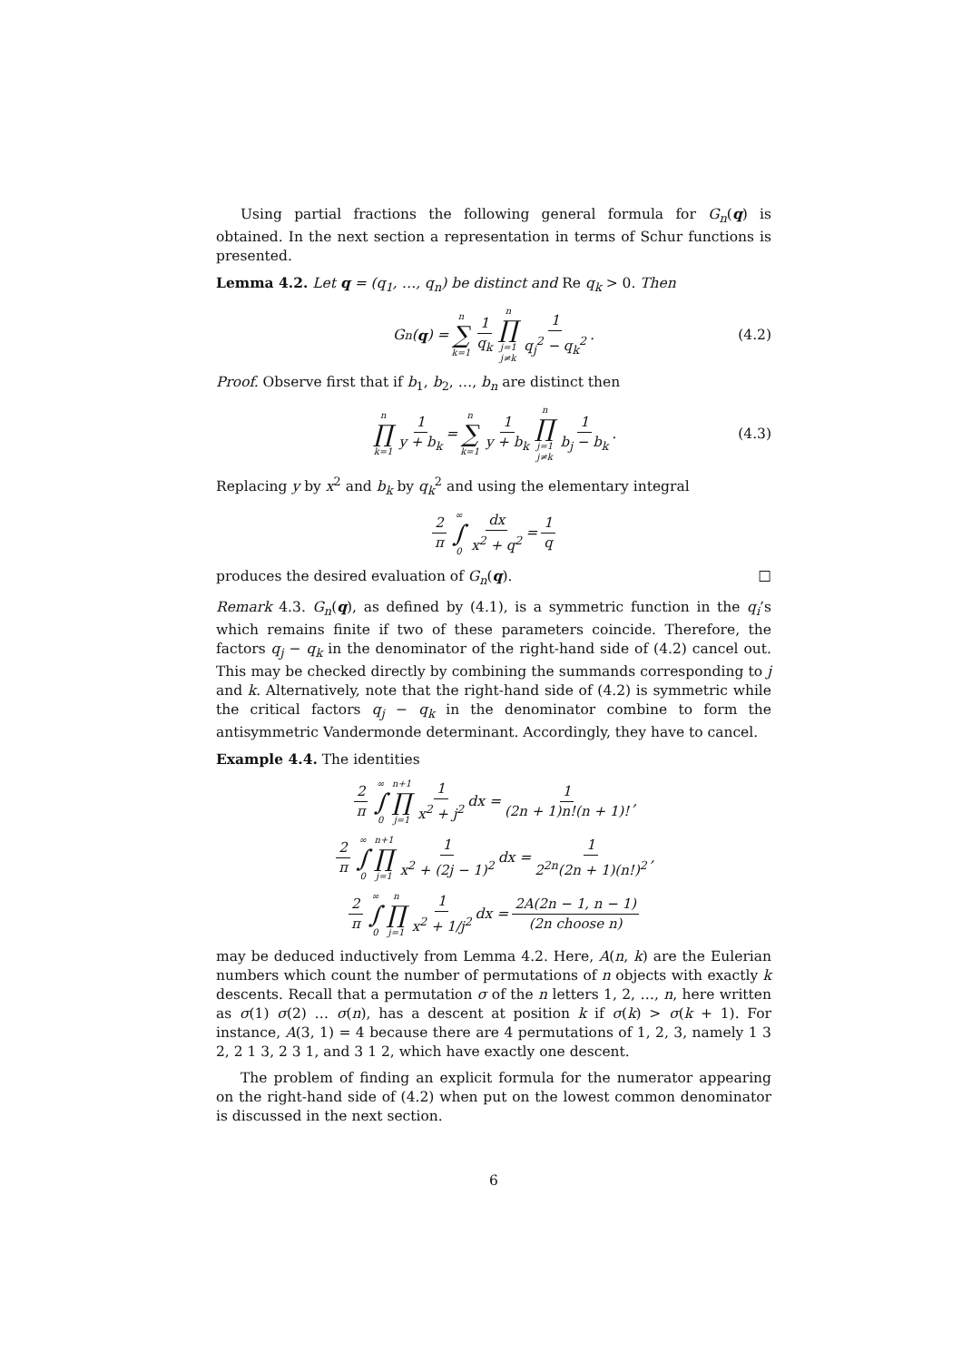Using partial fractions the following general formula for G<sub>n</sub>(q) is obtained. In the next section a representation in terms of Schur functions is presented.
Lemma 4.2. Let q = (q<sub>1</sub>, …, q<sub>n</sub>) be distinct and Re q<sub>k</sub> > 0. Then
G<sub>n</sub>(q) = n ∑ k=1 1 q<sub>k</sub> n ∏ j=1
j≠k 1 q<sub>j</sub><sup>2</sup> − q<sub>k</sub><sup>2</sup>. (4.2)
Proof. Observe first that if b<sub>1</sub>, b<sub>2</sub>, …, b<sub>n</sub> are distinct then
n ∏ k=1 1 y + b<sub>k</sub> = n ∑ k=1 1 y + b<sub>k</sub> n ∏ j=1
j≠k 1 b<sub>j</sub> − b<sub>k</sub>. (4.3)
Replacing y by x<sup>2</sup> and b<sub>k</sub> by q<sub>k</sub><sup>2</sup> and using the elementary integral
2 π ∞ ∫ 0 dx x<sup>2</sup> + q<sup>2</sup> = 1 q
produces the desired evaluation of G<sub>n</sub>(q). □
Remark 4.3. G<sub>n</sub>(q), as defined by (4.1), is a symmetric function in the q<sub>i</sub>’s which remains finite if two of these parameters coincide. Therefore, the factors q<sub>j</sub> − q<sub>k</sub> in the denominator of the right-hand side of (4.2) cancel out. This may be checked directly by combining the summands corresponding to j and k. Alternatively, note that the right-hand side of (4.2) is symmetric while the critical factors q<sub>j</sub> − q<sub>k</sub> in the denominator combine to form the antisymmetric Vandermonde determinant. Accordingly, they have to cancel.
Example 4.4. The identities
2 π ∞ ∫ 0 n+1 ∏ j=1 1 x<sup>2</sup> + j<sup>2</sup> dx = 1 (2n + 1)n!(n + 1)!,
2 π ∞ ∫ 0 n+1 ∏ j=1 1 x<sup>2</sup> + (2j − 1)<sup>2</sup> dx = 1 2<sup>2n</sup>(2n + 1)(n!)<sup>2</sup>,
2 π ∞ ∫ 0 n ∏ j=1 1 x<sup>2</sup> + 1/j<sup>2</sup> dx = 2A(2n − 1, n − 1) (2n choose n)
may be deduced inductively from Lemma 4.2. Here, A(n, k) are the Eulerian numbers which count the number of permutations of n objects with exactly k descents. Recall that a permutation σ of the n letters 1, 2, …, n, here written as σ(1) σ(2) … σ(n), has a descent at position k if σ(k) > σ(k + 1). For instance, A(3, 1) = 4 because there are 4 permutations of 1, 2, 3, namely 1 3 2, 2 1 3, 2 3 1, and 3 1 2, which have exactly one descent.
The problem of finding an explicit formula for the numerator appearing on the right-hand side of (4.2) when put on the lowest common denominator is discussed in the next section.
6